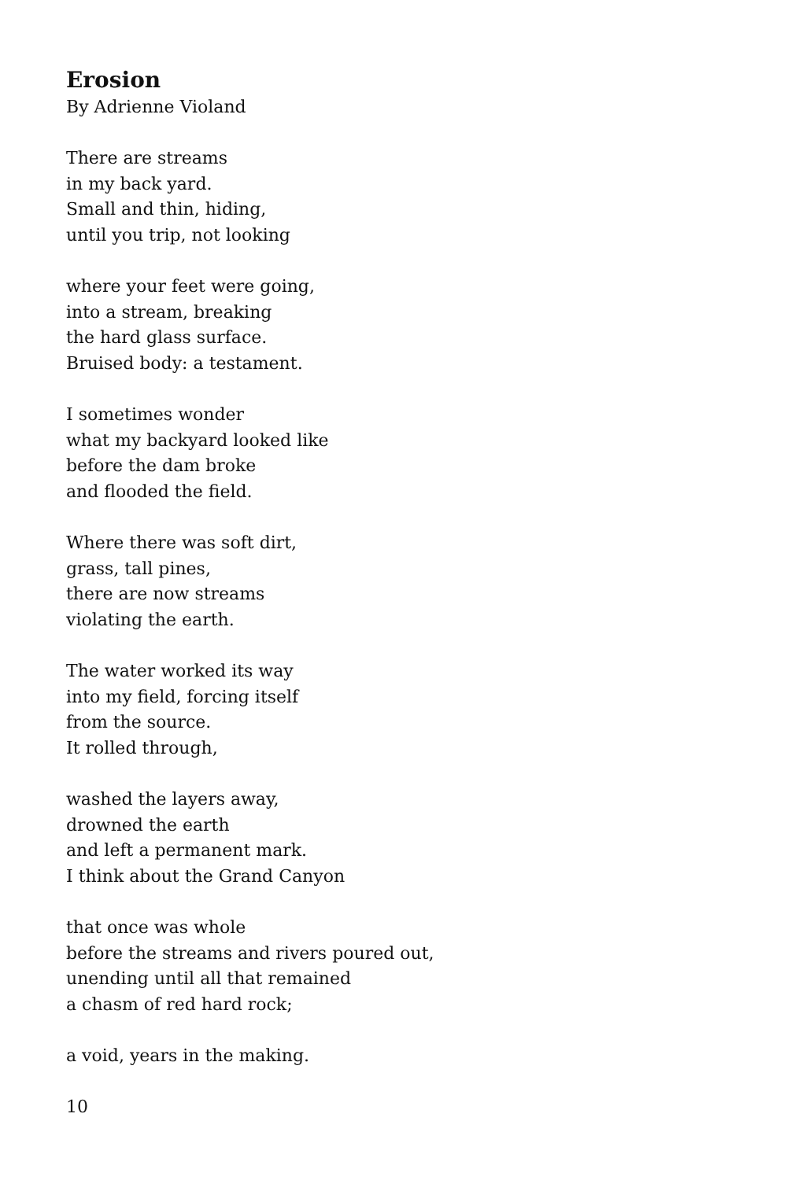Erosion
By Adrienne Violand
There are streams
in my back yard.
Small and thin, hiding,
until you trip, not looking
where your feet were going,
into a stream, breaking
the hard glass surface.
Bruised body: a testament.
I sometimes wonder
what my backyard looked like
before the dam broke
and flooded the field.
Where there was soft dirt,
grass, tall pines,
there are now streams
violating the earth.
The water worked its way
into my field, forcing itself
from the source.
It rolled through,
washed the layers away,
drowned the earth
and left a permanent mark.
I think about the Grand Canyon
that once was whole
before the streams and rivers poured out,
unending until all that remained
a chasm of red hard rock;
a void, years in the making.
10